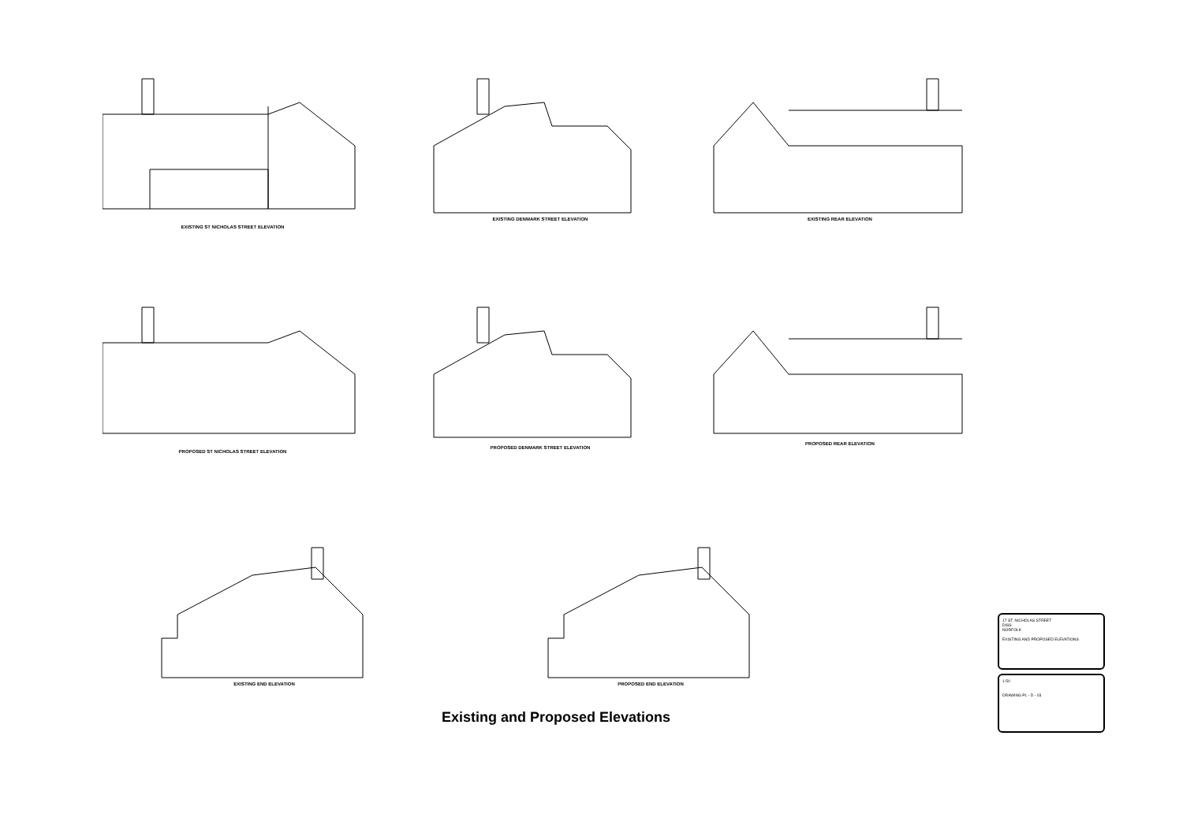EXISTING ST NICHOLAS STREET ELEVATION EXISTING DENMARK STREET ELEVATION EXISTING REAR ELEVATION
PROPOSED ST NICHOLAS STREET ELEVATION PROPOSED DENMARK STREET ELEVATION PROPOSED REAR ELEVATION
EXISTING END ELEVATION PROPOSED END ELEVATION
Existing and Proposed Elevations
17 ST. NICHOLAS STREET
DISS
NORFOLK
EXISTING AND PROPOSED ELEVATIONS
1:50
DRAWING PL - D - 03